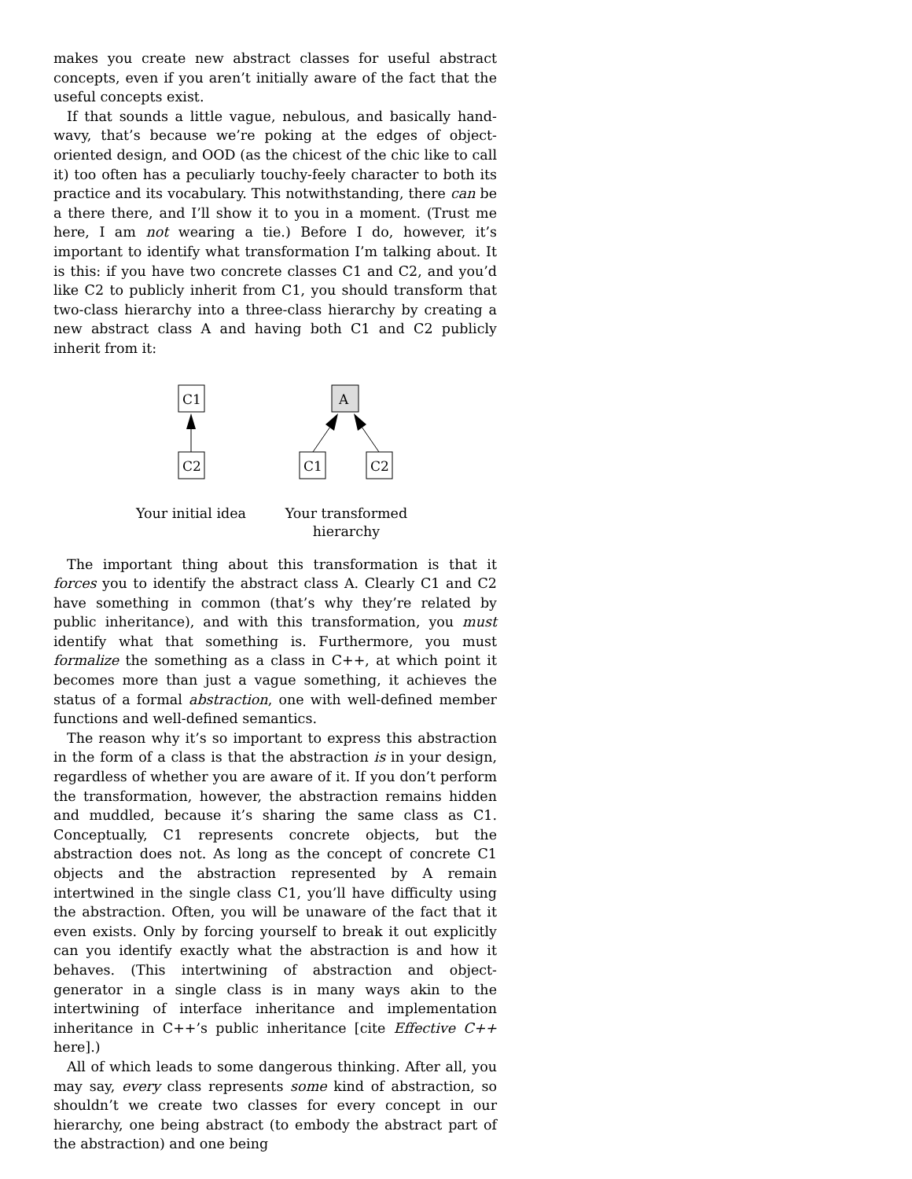makes you create new abstract classes for useful abstract concepts, even if you aren’t initially aware of the fact that the useful concepts exist.
If that sounds a little vague, nebulous, and basically hand-wavy, that’s because we’re poking at the edges of object-oriented design, and OOD (as the chicest of the chic like to call it) too often has a peculiarly touchy-feely character to both its practice and its vocabulary. This notwithstanding, there can be a there there, and I’ll show it to you in a moment. (Trust me here, I am not wearing a tie.) Before I do, however, it’s important to identify what transformation I’m talking about. It is this: if you have two concrete classes C1 and C2, and you’d like C2 to publicly inherit from C1, you should transform that two-class hierarchy into a three-class hierarchy by creating a new abstract class A and having both C1 and C2 publicly inherit from it:
C1
C2
A
C1
C2
Your initial idea
Your transformed hierarchy
The important thing about this transformation is that it forces you to identify the abstract class A. Clearly C1 and C2 have something in common (that’s why they’re related by public inheritance), and with this transformation, you must identify what that something is. Furthermore, you must formalize the something as a class in C++, at which point it becomes more than just a vague something, it achieves the status of a formal abstraction, one with well-defined member functions and well-defined semantics.
The reason why it’s so important to express this abstraction in the form of a class is that the abstraction is in your design, regardless of whether you are aware of it. If you don’t perform the transformation, however, the abstraction remains hidden and muddled, because it’s sharing the same class as C1. Conceptually, C1 represents concrete objects, but the abstraction does not. As long as the concept of concrete C1 objects and the abstraction represented by A remain intertwined in the single class C1, you’ll have difficulty using the abstraction. Often, you will be unaware of the fact that it even exists. Only by forcing yourself to break it out explicitly can you identify exactly what the abstraction is and how it behaves. (This intertwining of abstraction and object-generator in a single class is in many ways akin to the intertwining of interface inheritance and implementation inheritance in C++’s public inheritance [cite Effective C++ here].)
All of which leads to some dangerous thinking. After all, you may say, every class represents some kind of abstraction, so shouldn’t we create two classes for every concept in our hierarchy, one being abstract (to embody the abstract part of the abstraction) and one being